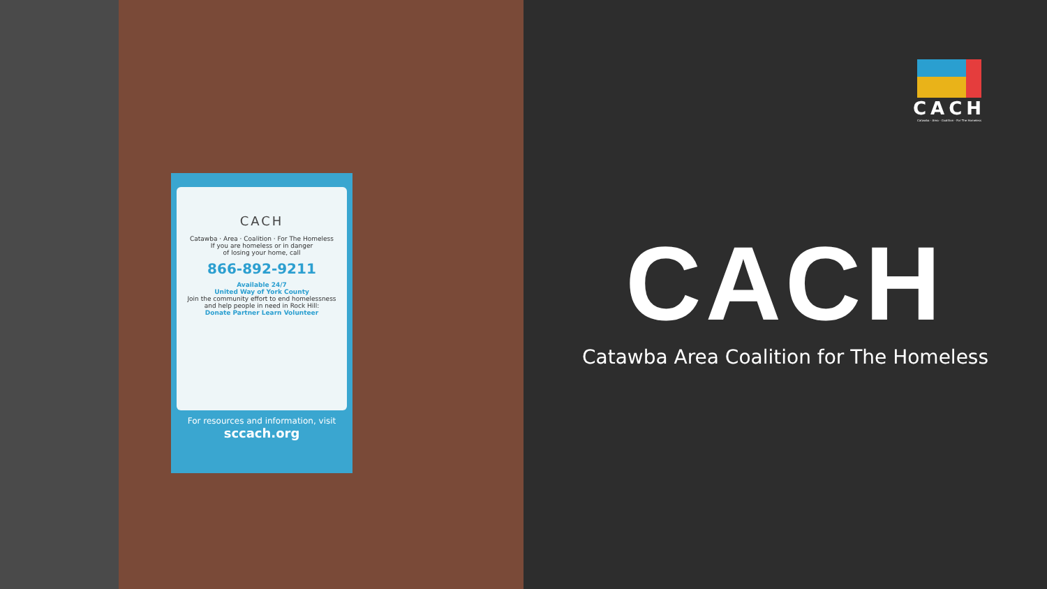CACH
Catawba · Area · Coalition · For The Homeless
If you are homeless or in danger
of losing your home, call
866-892-9211
Available 24/7
United Way of York County
Join the community effort to end homelessness
and help people in need in Rock Hill:
Donate Partner Learn Volunteer
For resources and information, visit
sccach.org
CACH
Catawba - Area - Coalition - For The Homeless
CACH
Catawba Area Coalition for The Homeless